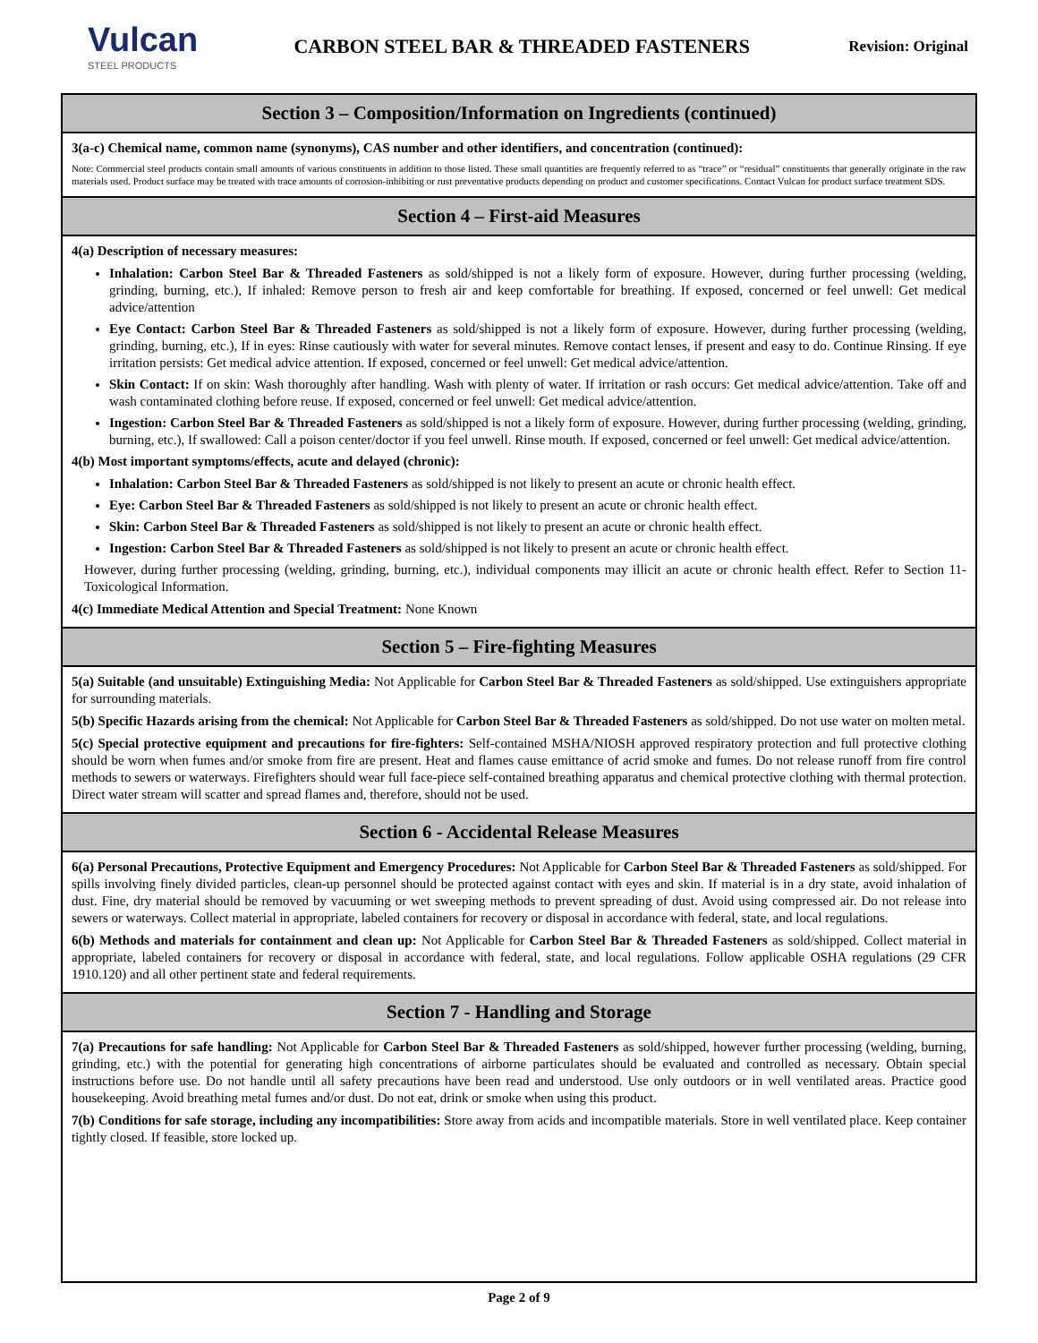Vulcan
STEEL PRODUCTS
CARBON STEEL BAR & THREADED FASTENERS
Revision: Original
Section 3 – Composition/Information on Ingredients (continued)
3(a-c) Chemical name, common name (synonyms), CAS number and other identifiers, and concentration (continued):
Note: Commercial steel products contain small amounts of various constituents in addition to those listed. These small quantities are frequently referred to as “trace” or “residual” constituents that generally originate in the raw materials used. Product surface may be treated with trace amounts of corrosion-inhibiting or rust preventative products depending on product and customer specifications. Contact Vulcan for product surface treatment SDS.
Section 4 – First-aid Measures
4(a) Description of necessary measures:
Inhalation: Carbon Steel Bar & Threaded Fasteners as sold/shipped is not a likely form of exposure. However, during further processing (welding, grinding, burning, etc.), If inhaled: Remove person to fresh air and keep comfortable for breathing. If exposed, concerned or feel unwell: Get medical advice/attention
Eye Contact: Carbon Steel Bar & Threaded Fasteners as sold/shipped is not a likely form of exposure. However, during further processing (welding, grinding, burning, etc.), If in eyes: Rinse cautiously with water for several minutes. Remove contact lenses, if present and easy to do. Continue Rinsing. If eye irritation persists: Get medical advice attention. If exposed, concerned or feel unwell: Get medical advice/attention.
Skin Contact: If on skin: Wash thoroughly after handling. Wash with plenty of water. If irritation or rash occurs: Get medical advice/attention. Take off and wash contaminated clothing before reuse. If exposed, concerned or feel unwell: Get medical advice/attention.
Ingestion: Carbon Steel Bar & Threaded Fasteners as sold/shipped is not a likely form of exposure. However, during further processing (welding, grinding, burning, etc.), If swallowed: Call a poison center/doctor if you feel unwell. Rinse mouth. If exposed, concerned or feel unwell: Get medical advice/attention.
4(b) Most important symptoms/effects, acute and delayed (chronic):
Inhalation: Carbon Steel Bar & Threaded Fasteners as sold/shipped is not likely to present an acute or chronic health effect.
Eye: Carbon Steel Bar & Threaded Fasteners as sold/shipped is not likely to present an acute or chronic health effect.
Skin: Carbon Steel Bar & Threaded Fasteners as sold/shipped is not likely to present an acute or chronic health effect.
Ingestion: Carbon Steel Bar & Threaded Fasteners as sold/shipped is not likely to present an acute or chronic health effect.
However, during further processing (welding, grinding, burning, etc.), individual components may illicit an acute or chronic health effect. Refer to Section 11-Toxicological Information.
4(c) Immediate Medical Attention and Special Treatment: None Known
Section 5 – Fire-fighting Measures
5(a) Suitable (and unsuitable) Extinguishing Media: Not Applicable for Carbon Steel Bar & Threaded Fasteners as sold/shipped. Use extinguishers appropriate for surrounding materials.
5(b) Specific Hazards arising from the chemical: Not Applicable for Carbon Steel Bar & Threaded Fasteners as sold/shipped. Do not use water on molten metal.
5(c) Special protective equipment and precautions for fire-fighters: Self-contained MSHA/NIOSH approved respiratory protection and full protective clothing should be worn when fumes and/or smoke from fire are present. Heat and flames cause emittance of acrid smoke and fumes. Do not release runoff from fire control methods to sewers or waterways. Firefighters should wear full face-piece self-contained breathing apparatus and chemical protective clothing with thermal protection. Direct water stream will scatter and spread flames and, therefore, should not be used.
Section 6 - Accidental Release Measures
6(a) Personal Precautions, Protective Equipment and Emergency Procedures: Not Applicable for Carbon Steel Bar & Threaded Fasteners as sold/shipped. For spills involving finely divided particles, clean-up personnel should be protected against contact with eyes and skin. If material is in a dry state, avoid inhalation of dust. Fine, dry material should be removed by vacuuming or wet sweeping methods to prevent spreading of dust. Avoid using compressed air. Do not release into sewers or waterways. Collect material in appropriate, labeled containers for recovery or disposal in accordance with federal, state, and local regulations.
6(b) Methods and materials for containment and clean up: Not Applicable for Carbon Steel Bar & Threaded Fasteners as sold/shipped. Collect material in appropriate, labeled containers for recovery or disposal in accordance with federal, state, and local regulations. Follow applicable OSHA regulations (29 CFR 1910.120) and all other pertinent state and federal requirements.
Section 7 - Handling and Storage
7(a) Precautions for safe handling: Not Applicable for Carbon Steel Bar & Threaded Fasteners as sold/shipped, however further processing (welding, burning, grinding, etc.) with the potential for generating high concentrations of airborne particulates should be evaluated and controlled as necessary. Obtain special instructions before use. Do not handle until all safety precautions have been read and understood. Use only outdoors or in well ventilated areas. Practice good housekeeping. Avoid breathing metal fumes and/or dust. Do not eat, drink or smoke when using this product.
7(b) Conditions for safe storage, including any incompatibilities: Store away from acids and incompatible materials. Store in well ventilated place. Keep container tightly closed. If feasible, store locked up.
Page 2 of 9